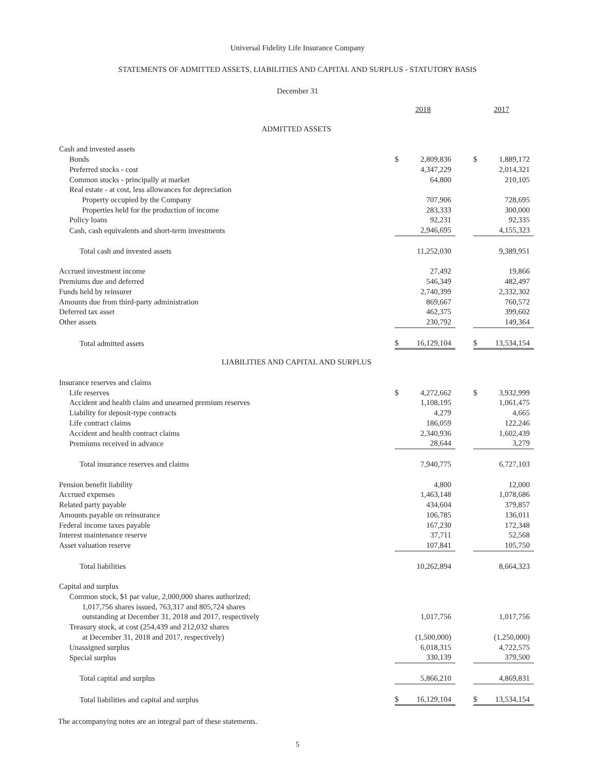Universal Fidelity Life Insurance Company
STATEMENTS OF ADMITTED ASSETS, LIABILITIES AND CAPITAL AND SURPLUS - STATUTORY BASIS
December 31
| | 2018 | | 2017 |
| ADMITTED ASSETS | | | |
| Cash and invested assets | | | |
| Bonds | $ 2,809,836 | | $ 1,889,172 |
| Preferred stocks - cost | 4,347,229 | | 2,014,321 |
| Common stocks - principally at market | 64,800 | | 210,105 |
| Real estate - at cost, less allowances for depreciation | | | |
| Property occupied by the Company | 707,906 | | 728,695 |
| Properties held for the production of income | 283,333 | | 300,000 |
| Policy loans | 92,231 | | 92,335 |
| Cash, cash equivalents and short-term investments | 2,946,695 | | 4,155,323 |
| Total cash and invested assets | 11,252,030 | | 9,389,951 |
| Accrued investment income | 27,492 | | 19,866 |
| Premiums due and deferred | 546,349 | | 482,497 |
| Funds held by reinsurer | 2,740,399 | | 2,332,302 |
| Amounts due from third-party administration | 869,667 | | 760,572 |
| Deferred tax asset | 462,375 | | 399,602 |
| Other assets | 230,792 | | 149,364 |
| Total admitted assets | $ 16,129,104 | | $ 13,534,154 |
| LIABILITIES AND CAPITAL AND SURPLUS | | | |
| Insurance reserves and claims | | | |
| Life reserves | $ 4,272,662 | | $ 3,932,999 |
| Accident and health claim and unearned premium reserves | 1,108,195 | | 1,061,475 |
| Liability for deposit-type contracts | 4,279 | | 4,665 |
| Life contract claims | 186,059 | | 122,246 |
| Accident and health contract claims | 2,340,936 | | 1,602,439 |
| Premiums received in advance | 28,644 | | 3,279 |
| Total insurance reserves and claims | 7,940,775 | | 6,727,103 |
| Pension benefit liability | 4,800 | | 12,000 |
| Accrued expenses | 1,463,148 | | 1,078,686 |
| Related party payable | 434,604 | | 379,857 |
| Amounts payable on reinsurance | 106,785 | | 136,011 |
| Federal income taxes payable | 167,230 | | 172,348 |
| Interest maintenance reserve | 37,711 | | 52,568 |
| Asset valuation reserve | 107,841 | | 105,750 |
| Total liabilities | 10,262,894 | | 8,664,323 |
| Capital and surplus | | | |
| Common stock, $1 par value, 2,000,000 shares authorized; 1,017,756 shares issued, 763,317 and 805,724 shares outstanding at December 31, 2018 and 2017, respectively | 1,017,756 | | 1,017,756 |
| Treasury stock, at cost (254,439 and 212,032 shares at December 31, 2018 and 2017, respectively) | (1,500,000) | | (1,250,000) |
| Unassigned surplus | 6,018,315 | | 4,722,575 |
| Special surplus | 330,139 | | 379,500 |
| Total capital and surplus | 5,866,210 | | 4,869,831 |
| Total liabilities and capital and surplus | $ 16,129,104 | | $ 13,534,154 |
The accompanying notes are an integral part of these statements.
5